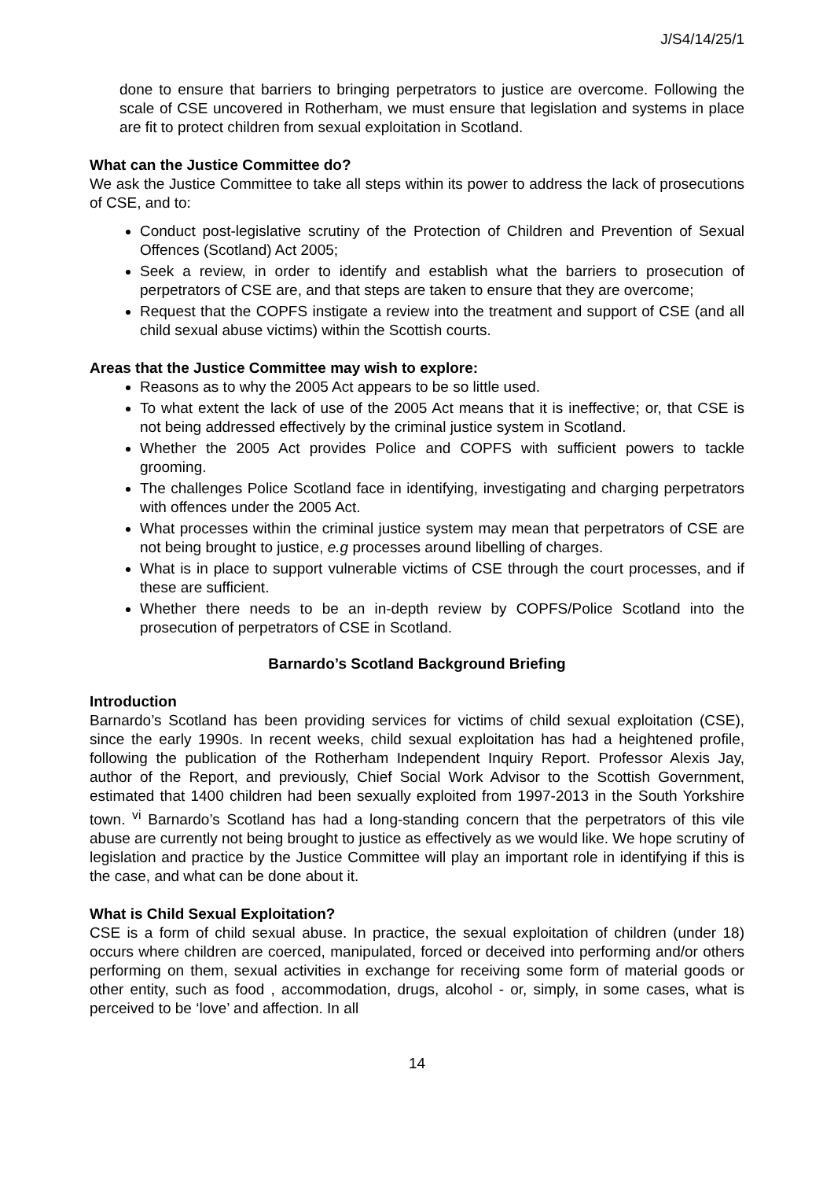J/S4/14/25/1
done to ensure that barriers to bringing perpetrators to justice are overcome. Following the scale of CSE uncovered in Rotherham, we must ensure that legislation and systems in place are fit to protect children from sexual exploitation in Scotland.
What can the Justice Committee do?
We ask the Justice Committee to take all steps within its power to address the lack of prosecutions of CSE, and to:
Conduct post-legislative scrutiny of the Protection of Children and Prevention of Sexual Offences (Scotland) Act 2005;
Seek a review, in order to identify and establish what the barriers to prosecution of perpetrators of CSE are, and that steps are taken to ensure that they are overcome;
Request that the COPFS instigate a review into the treatment and support of CSE (and all child sexual abuse victims) within the Scottish courts.
Areas that the Justice Committee may wish to explore:
Reasons as to why the 2005 Act appears to be so little used.
To what extent the lack of use of the 2005 Act means that it is ineffective; or, that CSE is not being addressed effectively by the criminal justice system in Scotland.
Whether the 2005 Act provides Police and COPFS with sufficient powers to tackle grooming.
The challenges Police Scotland face in identifying, investigating and charging perpetrators with offences under the 2005 Act.
What processes within the criminal justice system may mean that perpetrators of CSE are not being brought to justice, e.g processes around libelling of charges.
What is in place to support vulnerable victims of CSE through the court processes, and if these are sufficient.
Whether there needs to be an in-depth review by COPFS/Police Scotland into the prosecution of perpetrators of CSE in Scotland.
Barnardo’s Scotland Background Briefing
Introduction
Barnardo’s Scotland has been providing services for victims of child sexual exploitation (CSE), since the early 1990s. In recent weeks, child sexual exploitation has had a heightened profile, following the publication of the Rotherham Independent Inquiry Report. Professor Alexis Jay, author of the Report, and previously, Chief Social Work Advisor to the Scottish Government, estimated that 1400 children had been sexually exploited from 1997-2013 in the South Yorkshire town. <sup>vi</sup> Barnardo’s Scotland has had a long-standing concern that the perpetrators of this vile abuse are currently not being brought to justice as effectively as we would like. We hope scrutiny of legislation and practice by the Justice Committee will play an important role in identifying if this is the case, and what can be done about it.
What is Child Sexual Exploitation?
CSE is a form of child sexual abuse. In practice, the sexual exploitation of children (under 18) occurs where children are coerced, manipulated, forced or deceived into performing and/or others performing on them, sexual activities in exchange for receiving some form of material goods or other entity, such as food , accommodation, drugs, alcohol - or, simply, in some cases, what is perceived to be ‘love’ and affection. In all
14